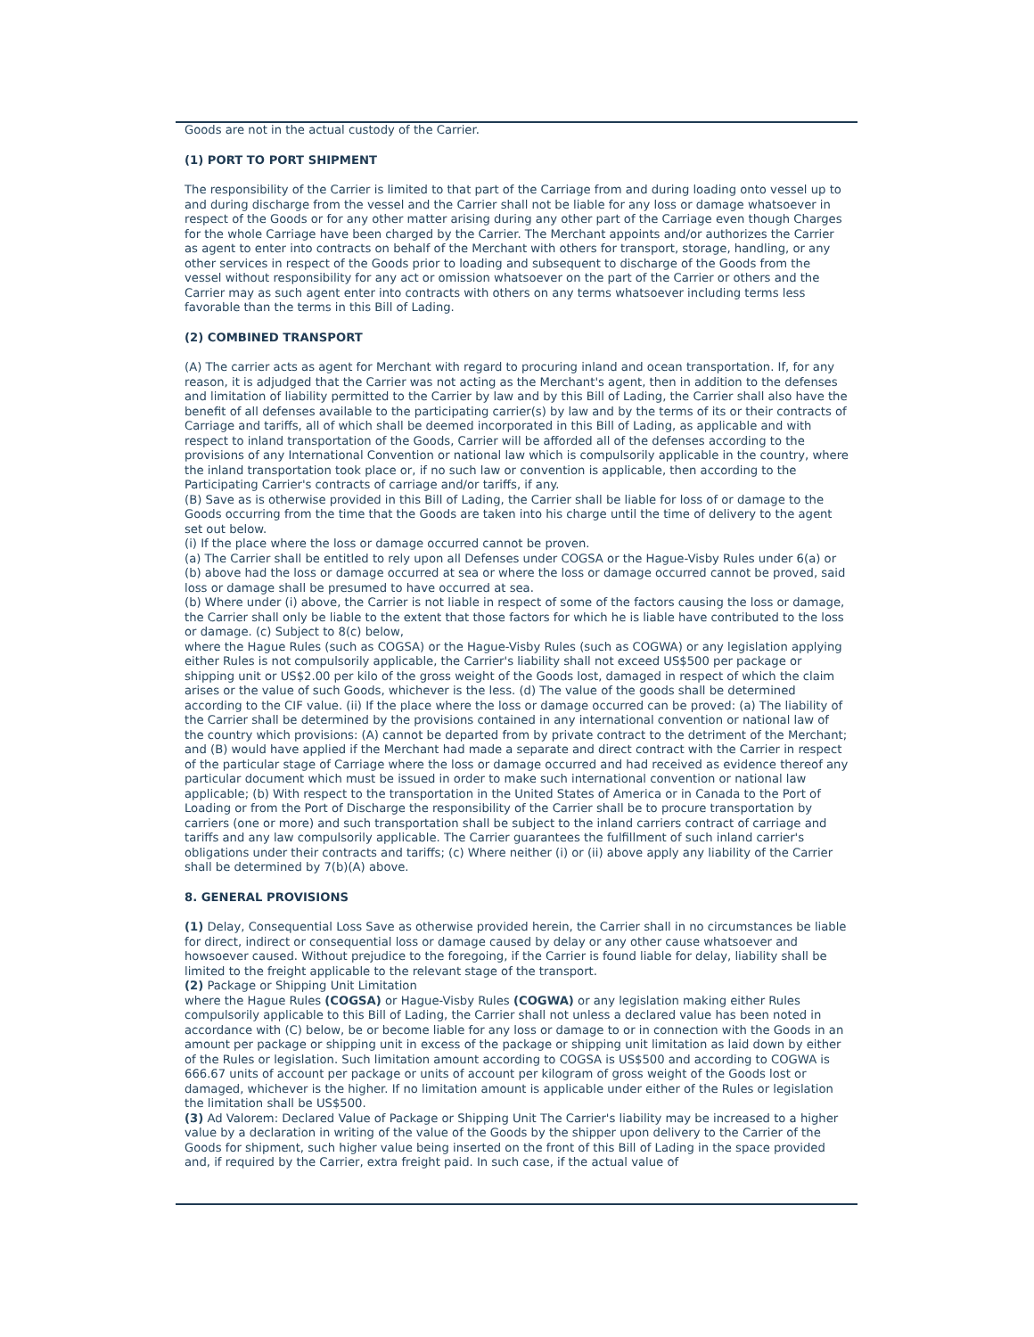Goods are not in the actual custody of the Carrier.
(1) PORT TO PORT SHIPMENT
The responsibility of the Carrier is limited to that part of the Carriage from and during loading onto vessel up to and during discharge from the vessel and the Carrier shall not be liable for any loss or damage whatsoever in respect of the Goods or for any other matter arising during any other part of the Carriage even though Charges for the whole Carriage have been charged by the Carrier. The Merchant appoints and/or authorizes the Carrier as agent to enter into contracts on behalf of the Merchant with others for transport, storage, handling, or any other services in respect of the Goods prior to loading and subsequent to discharge of the Goods from the vessel without responsibility for any act or omission whatsoever on the part of the Carrier or others and the Carrier may as such agent enter into contracts with others on any terms whatsoever including terms less favorable than the terms in this Bill of Lading.
(2) COMBINED TRANSPORT
(A) The carrier acts as agent for Merchant with regard to procuring inland and ocean transportation. If, for any reason, it is adjudged that the Carrier was not acting as the Merchant's agent, then in addition to the defenses and limitation of liability permitted to the Carrier by law and by this Bill of Lading, the Carrier shall also have the benefit of all defenses available to the participating carrier(s) by law and by the terms of its or their contracts of Carriage and tariffs, all of which shall be deemed incorporated in this Bill of Lading, as applicable and with respect to inland transportation of the Goods, Carrier will be afforded all of the defenses according to the provisions of any International Convention or national law which is compulsorily applicable in the country, where the inland transportation took place or, if no such law or convention is applicable, then according to the Participating Carrier's contracts of carriage and/or tariffs, if any.
(B) Save as is otherwise provided in this Bill of Lading, the Carrier shall be liable for loss of or damage to the Goods occurring from the time that the Goods are taken into his charge until the time of delivery to the agent set out below.
(i) If the place where the loss or damage occurred cannot be proven.
(a) The Carrier shall be entitled to rely upon all Defenses under COGSA or the Hague-Visby Rules under 6(a) or (b) above had the loss or damage occurred at sea or where the loss or damage occurred cannot be proved, said loss or damage shall be presumed to have occurred at sea.
(b) Where under (i) above, the Carrier is not liable in respect of some of the factors causing the loss or damage, the Carrier shall only be liable to the extent that those factors for which he is liable have contributed to the loss or damage. (c) Subject to 8(c) below,
where the Hague Rules (such as COGSA) or the Hague-Visby Rules (such as COGWA) or any legislation applying either Rules is not compulsorily applicable, the Carrier's liability shall not exceed US$500 per package or shipping unit or US$2.00 per kilo of the gross weight of the Goods lost, damaged in respect of which the claim arises or the value of such Goods, whichever is the less. (d) The value of the goods shall be determined according to the CIF value. (ii) If the place where the loss or damage occurred can be proved: (a) The liability of the Carrier shall be determined by the provisions contained in any international convention or national law of the country which provisions: (A) cannot be departed from by private contract to the detriment of the Merchant; and (B) would have applied if the Merchant had made a separate and direct contract with the Carrier in respect of the particular stage of Carriage where the loss or damage occurred and had received as evidence thereof any particular document which must be issued in order to make such international convention or national law applicable; (b) With respect to the transportation in the United States of America or in Canada to the Port of Loading or from the Port of Discharge the responsibility of the Carrier shall be to procure transportation by carriers (one or more) and such transportation shall be subject to the inland carriers contract of carriage and tariffs and any law compulsorily applicable. The Carrier guarantees the fulfillment of such inland carrier's obligations under their contracts and tariffs; (c) Where neither (i) or (ii) above apply any liability of the Carrier shall be determined by 7(b)(A) above.
8. GENERAL PROVISIONS
(1) Delay, Consequential Loss Save as otherwise provided herein, the Carrier shall in no circumstances be liable for direct, indirect or consequential loss or damage caused by delay or any other cause whatsoever and howsoever caused. Without prejudice to the foregoing, if the Carrier is found liable for delay, liability shall be limited to the freight applicable to the relevant stage of the transport.
(2) Package or Shipping Unit Limitation
where the Hague Rules (COGSA) or Hague-Visby Rules (COGWA) or any legislation making either Rules compulsorily applicable to this Bill of Lading, the Carrier shall not unless a declared value has been noted in accordance with (C) below, be or become liable for any loss or damage to or in connection with the Goods in an amount per package or shipping unit in excess of the package or shipping unit limitation as laid down by either of the Rules or legislation. Such limitation amount according to COGSA is US$500 and according to COGWA is 666.67 units of account per package or units of account per kilogram of gross weight of the Goods lost or damaged, whichever is the higher. If no limitation amount is applicable under either of the Rules or legislation the limitation shall be US$500.
(3) Ad Valorem: Declared Value of Package or Shipping Unit The Carrier's liability may be increased to a higher value by a declaration in writing of the value of the Goods by the shipper upon delivery to the Carrier of the Goods for shipment, such higher value being inserted on the front of this Bill of Lading in the space provided and, if required by the Carrier, extra freight paid. In such case, if the actual value of